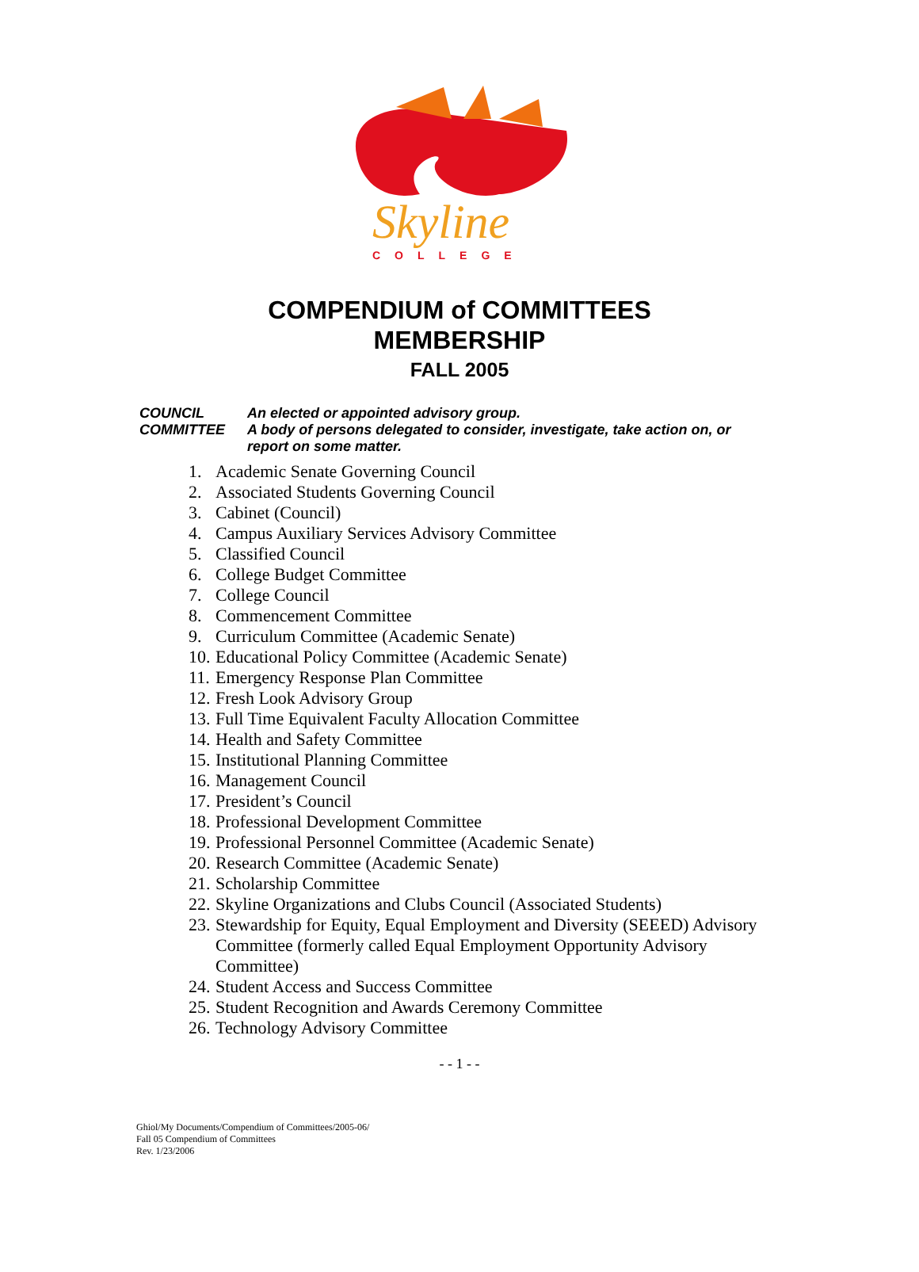Skyline
COLLEGE
COMPENDIUM of COMMITTEES
MEMBERSHIP
FALL 2005
COUNCIL An elected or appointed advisory group.
COMMITTEE A body of persons delegated to consider, investigate, take action on, or report on some matter.
1. Academic Senate Governing Council
2. Associated Students Governing Council
3. Cabinet (Council)
4. Campus Auxiliary Services Advisory Committee
5. Classified Council
6. College Budget Committee
7. College Council
8. Commencement Committee
9. Curriculum Committee (Academic Senate)
10. Educational Policy Committee (Academic Senate)
11. Emergency Response Plan Committee
12. Fresh Look Advisory Group
13. Full Time Equivalent Faculty Allocation Committee
14. Health and Safety Committee
15. Institutional Planning Committee
16. Management Council
17. President’s Council
18. Professional Development Committee
19. Professional Personnel Committee (Academic Senate)
20. Research Committee (Academic Senate)
21. Scholarship Committee
22. Skyline Organizations and Clubs Council (Associated Students)
23. Stewardship for Equity, Equal Employment and Diversity (SEEED) Advisory Committee (formerly called Equal Employment Opportunity Advisory Committee)
24. Student Access and Success Committee
25. Student Recognition and Awards Ceremony Committee
26. Technology Advisory Committee
- - 1 - -
Ghiol/My Documents/Compendium of Committees/2005-06/
Fall 05 Compendium of Committees
Rev. 1/23/2006